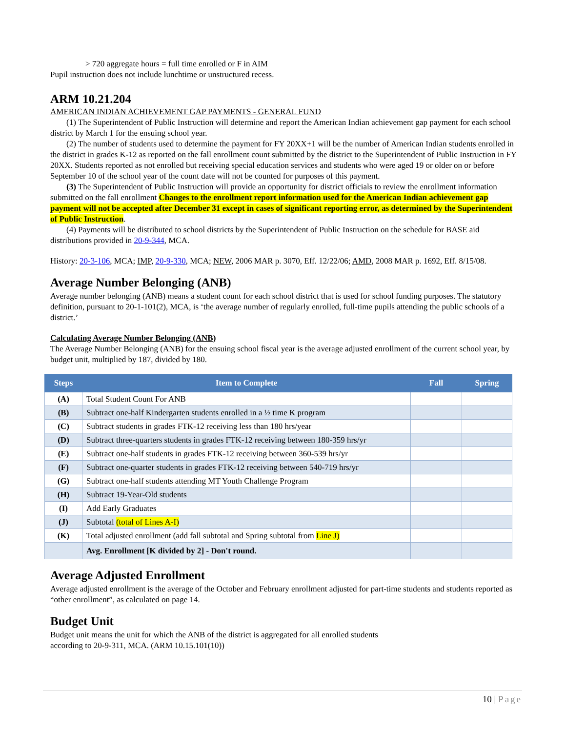> 720 aggregate hours = full time enrolled or F in AIM
Pupil instruction does not include lunchtime or unstructured recess.
ARM 10.21.204
AMERICAN INDIAN ACHIEVEMENT GAP PAYMENTS - GENERAL FUND
(1) The Superintendent of Public Instruction will determine and report the American Indian achievement gap payment for each school district by March 1 for the ensuing school year.
(2) The number of students used to determine the payment for FY 20XX+1 will be the number of American Indian students enrolled in the district in grades K-12 as reported on the fall enrollment count submitted by the district to the Superintendent of Public Instruction in FY 20XX. Students reported as not enrolled but receiving special education services and students who were aged 19 or older on or before September 10 of the school year of the count date will not be counted for purposes of this payment.
(3) The Superintendent of Public Instruction will provide an opportunity for district officials to review the enrollment information submitted on the fall enrollment Changes to the enrollment report information used for the American Indian achievement gap payment will not be accepted after December 31 except in cases of significant reporting error, as determined by the Superintendent of Public Instruction.
(4) Payments will be distributed to school districts by the Superintendent of Public Instruction on the schedule for BASE aid distributions provided in 20-9-344, MCA.
History: 20-3-106, MCA; IMP, 20-9-330, MCA; NEW, 2006 MAR p. 3070, Eff. 12/22/06; AMD, 2008 MAR p. 1692, Eff. 8/15/08.
Average Number Belonging (ANB)
Average number belonging (ANB) means a student count for each school district that is used for school funding purposes. The statutory definition, pursuant to 20-1-101(2), MCA, is ‘the average number of regularly enrolled, full-time pupils attending the public schools of a district.’
Calculating Average Number Belonging (ANB)
The Average Number Belonging (ANB) for the ensuing school fiscal year is the average adjusted enrollment of the current school year, by budget unit, multiplied by 187, divided by 180.
| Steps | Item to Complete | Fall | Spring |
| --- | --- | --- | --- |
| (A) | Total Student Count For ANB | | |
| (B) | Subtract one-half Kindergarten students enrolled in a ½ time K program | | |
| (C) | Subtract students in grades FTK-12 receiving less than 180 hrs/year | | |
| (D) | Subtract three-quarters students in grades FTK-12 receiving between 180-359 hrs/yr | | |
| (E) | Subtract one-half students in grades FTK-12 receiving between 360-539 hrs/yr | | |
| (F) | Subtract one-quarter students in grades FTK-12 receiving between 540-719 hrs/yr | | |
| (G) | Subtract one-half students attending MT Youth Challenge Program | | |
| (H) | Subtract 19-Year-Old students | | |
| (I) | Add Early Graduates | | |
| (J) | Subtotal (total of Lines A-I) | | |
| (K) | Total adjusted enrollment (add fall subtotal and Spring subtotal from Line J) | | |
| | Avg. Enrollment [K divided by 2] - Don't round. | | |
Average Adjusted Enrollment
Average adjusted enrollment is the average of the October and February enrollment adjusted for part-time students and students reported as “other enrollment”, as calculated on page 14.
Budget Unit
Budget unit means the unit for which the ANB of the district is aggregated for all enrolled students
according to 20-9-311, MCA. (ARM 10.15.101(10))
10 | Page